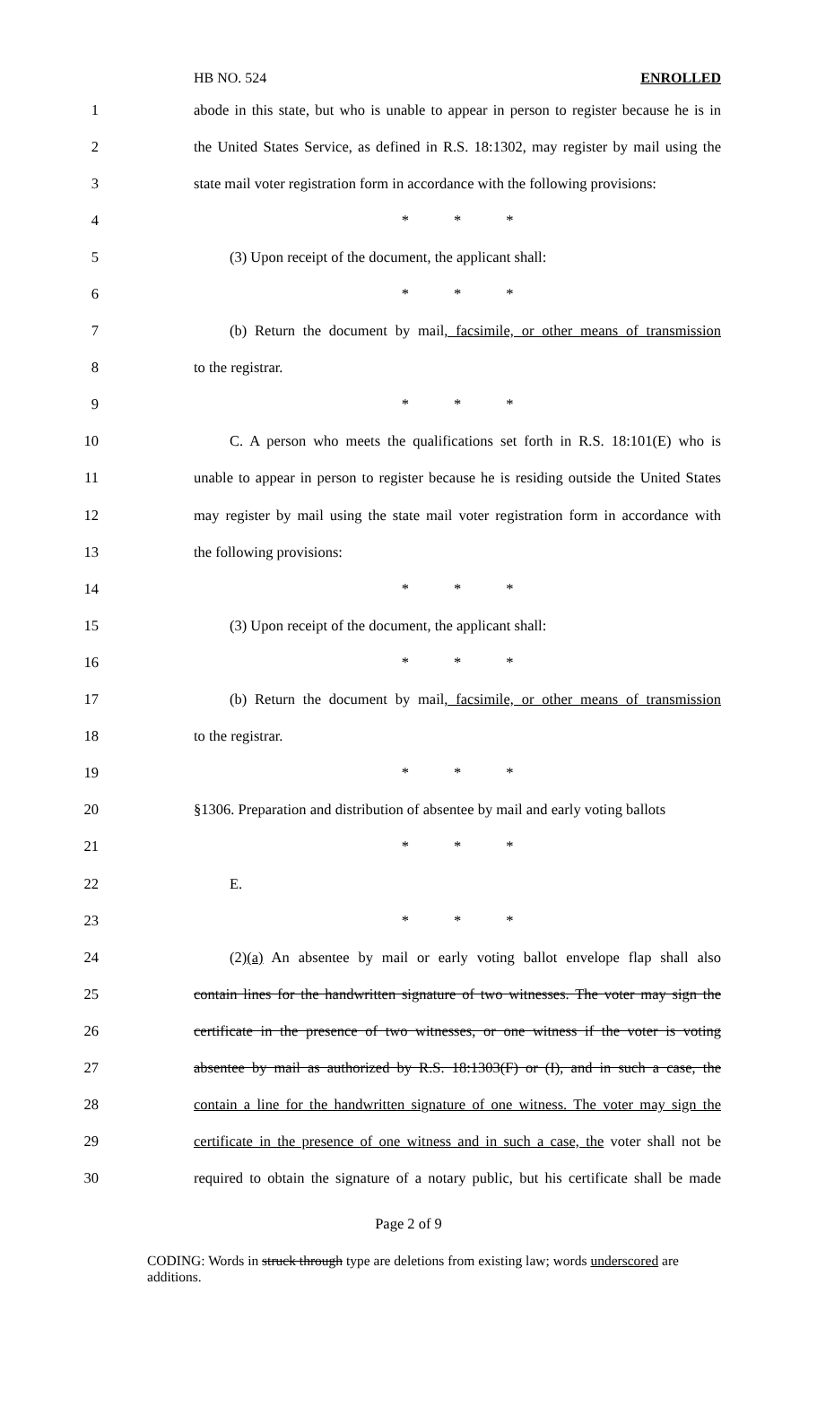HB NO. 524 ENROLLED
1 abode in this state, but who is unable to appear in person to register because he is in
2 the United States Service, as defined in R.S. 18:1302, may register by mail using the
3 state mail voter registration form in accordance with the following provisions:
4 * * *
5 (3) Upon receipt of the document, the applicant shall:
6 * * *
7 (b) Return the document by mail, facsimile, or other means of transmission
8 to the registrar.
9 * * *
10 C. A person who meets the qualifications set forth in R.S. 18:101(E) who is
11 unable to appear in person to register because he is residing outside the United States
12 may register by mail using the state mail voter registration form in accordance with
13 the following provisions:
14 * * *
15 (3) Upon receipt of the document, the applicant shall:
16 * * *
17 (b) Return the document by mail, facsimile, or other means of transmission
18 to the registrar.
19 * * *
20 §1306. Preparation and distribution of absentee by mail and early voting ballots
21 * * *
22 E.
23 * * *
24 (2)(a) An absentee by mail or early voting ballot envelope flap shall also
25 contain lines for the handwritten signature of two witnesses. The voter may sign the
26 certificate in the presence of two witnesses, or one witness if the voter is voting
27 absentee by mail as authorized by R.S. 18:1303(F) or (I), and in such a case, the
28 contain a line for the handwritten signature of one witness. The voter may sign the
29 certificate in the presence of one witness and in such a case, the voter shall not be
30 required to obtain the signature of a notary public, but his certificate shall be made
Page 2 of 9
CODING: Words in struck through type are deletions from existing law; words underscored are additions.